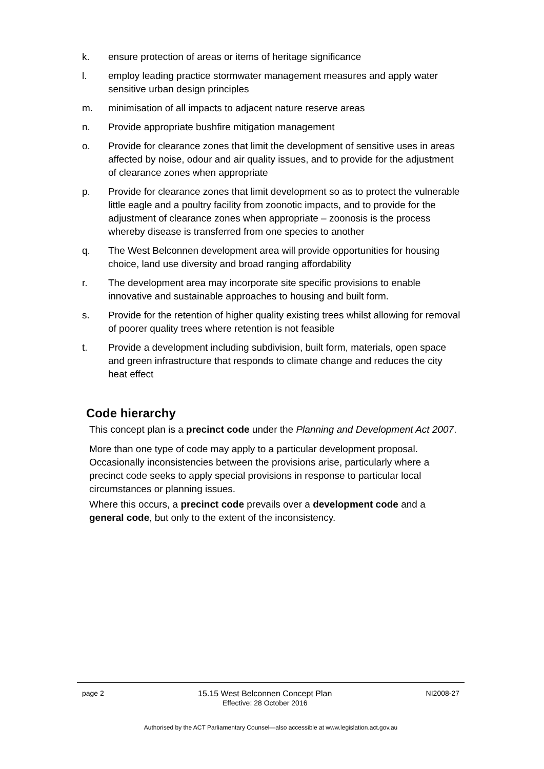k. ensure protection of areas or items of heritage significance
l. employ leading practice stormwater management measures and apply water sensitive urban design principles
m. minimisation of all impacts to adjacent nature reserve areas
n. Provide appropriate bushfire mitigation management
o. Provide for clearance zones that limit the development of sensitive uses in areas affected by noise, odour and air quality issues, and to provide for the adjustment of clearance zones when appropriate
p. Provide for clearance zones that limit development so as to protect the vulnerable little eagle and a poultry facility from zoonotic impacts, and to provide for the adjustment of clearance zones when appropriate – zoonosis is the process whereby disease is transferred from one species to another
q. The West Belconnen development area will provide opportunities for housing choice, land use diversity and broad ranging affordability
r. The development area may incorporate site specific provisions to enable innovative and sustainable approaches to housing and built form.
s. Provide for the retention of higher quality existing trees whilst allowing for removal of poorer quality trees where retention is not feasible
t. Provide a development including subdivision, built form, materials, open space and green infrastructure that responds to climate change and reduces the city heat effect
Code hierarchy
This concept plan is a precinct code under the Planning and Development Act 2007.
More than one type of code may apply to a particular development proposal. Occasionally inconsistencies between the provisions arise, particularly where a precinct code seeks to apply special provisions in response to particular local circumstances or planning issues.
Where this occurs, a precinct code prevails over a development code and a general code, but only to the extent of the inconsistency.
page 2 15.15 West Belconnen Concept Plan
Effective: 28 October 2016 NI2008-27
Authorised by the ACT Parliamentary Counsel—also accessible at www.legislation.act.gov.au